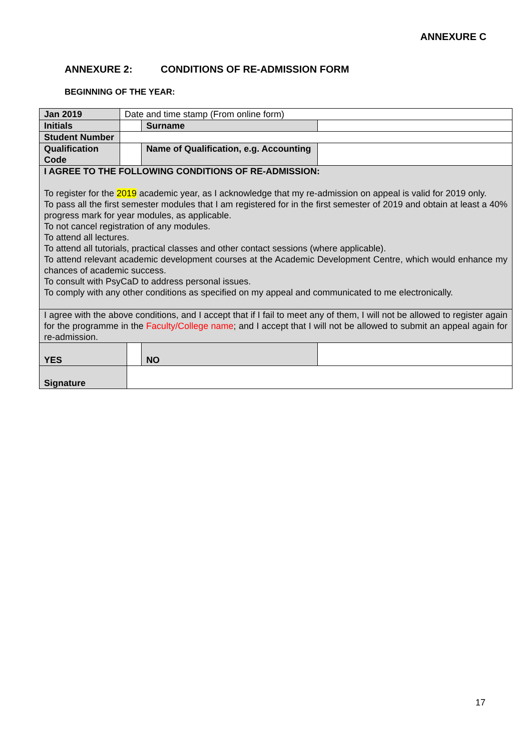ANNEXURE C
ANNEXURE 2: CONDITIONS OF RE-ADMISSION FORM
BEGINNING OF THE YEAR:
| Jan 2019 | Date and time stamp (From online form) | | | | |
| Initials | | | Surname | | |
| Student Number | | | | | |
| Qualification Code | | | Name of Qualification, e.g. Accounting | | |
| I AGREE TO THE FOLLOWING CONDITIONS OF RE-ADMISSION: To register for the 2019 academic year, as I acknowledge that my re-admission on appeal is valid for 2019 only. To pass all the first semester modules that I am registered for in the first semester of 2019 and obtain at least a 40% progress mark for year modules, as applicable. To not cancel registration of any modules. To attend all lectures. To attend all tutorials, practical classes and other contact sessions (where applicable). To attend relevant academic development courses at the Academic Development Centre, which would enhance my chances of academic success. To consult with PsyCaD to address personal issues. To comply with any other conditions as specified on my appeal and communicated to me electronically. | | | | | |
| I agree with the above conditions, and I accept that if I fail to meet any of them, I will not be allowed to register again for the programme in the Faculty/College name ; and I accept that I will not be allowed to submit an appeal again for re-admission. | | | | | |
| YES | | | | NO | |
| Signature | | | | | |
17